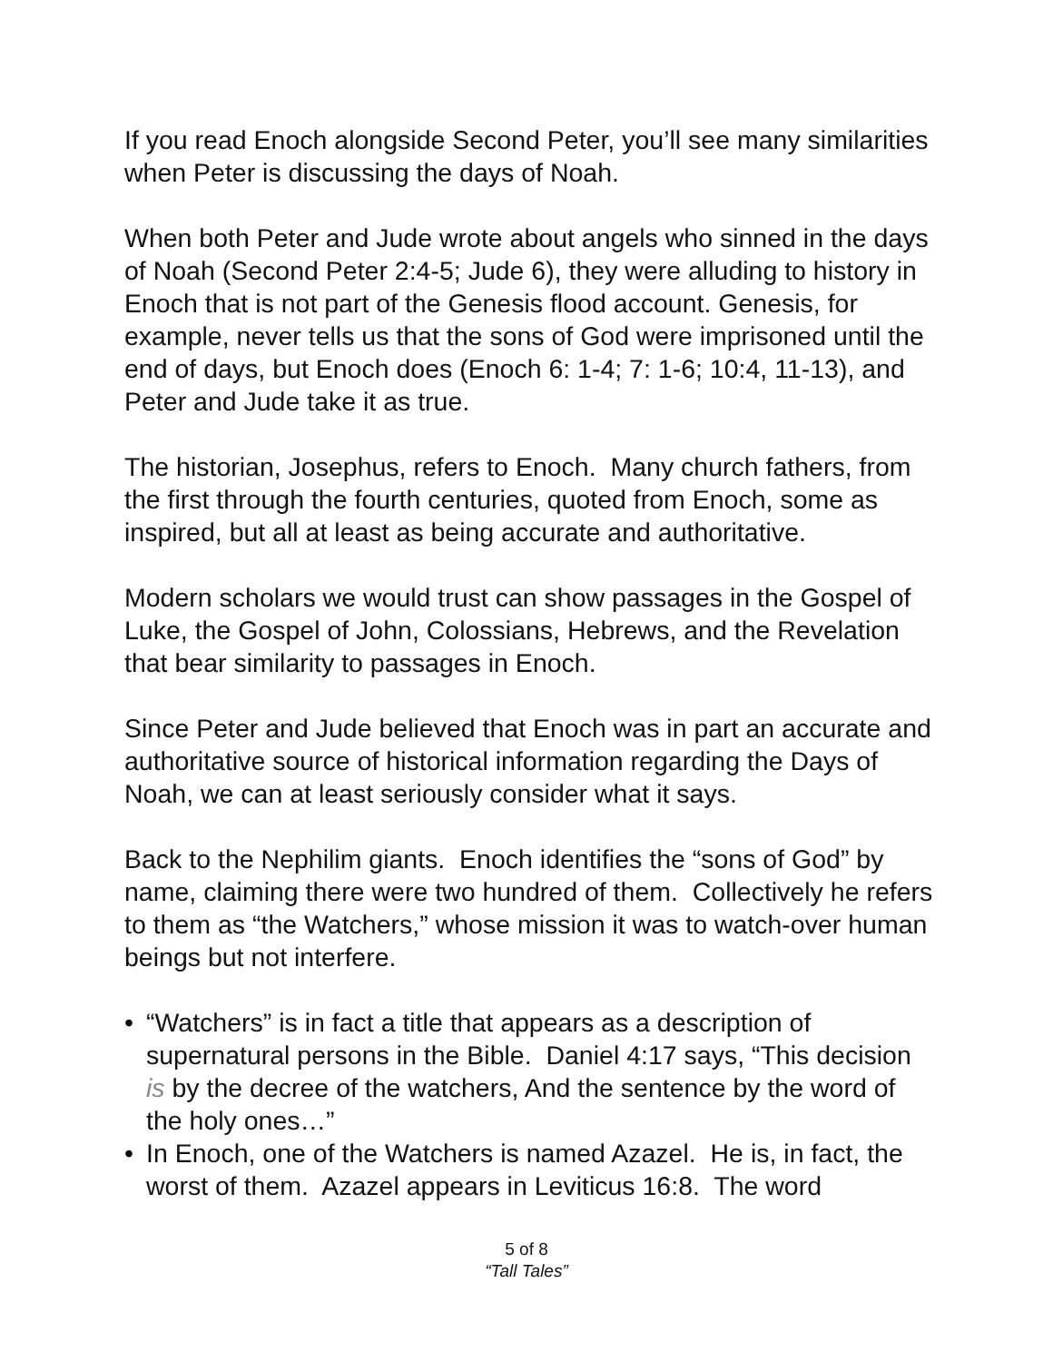If you read Enoch alongside Second Peter, you’ll see many similarities when Peter is discussing the days of Noah.
When both Peter and Jude wrote about angels who sinned in the days of Noah (Second Peter 2:4-5; Jude 6), they were alluding to history in Enoch that is not part of the Genesis flood account. Genesis, for example, never tells us that the sons of God were imprisoned until the end of days, but Enoch does (Enoch 6: 1-4; 7: 1-6; 10:4, 11-13), and Peter and Jude take it as true.
The historian, Josephus, refers to Enoch. Many church fathers, from the first through the fourth centuries, quoted from Enoch, some as inspired, but all at least as being accurate and authoritative.
Modern scholars we would trust can show passages in the Gospel of Luke, the Gospel of John, Colossians, Hebrews, and the Revelation that bear similarity to passages in Enoch.
Since Peter and Jude believed that Enoch was in part an accurate and authoritative source of historical information regarding the Days of Noah, we can at least seriously consider what it says.
Back to the Nephilim giants. Enoch identifies the “sons of God” by name, claiming there were two hundred of them. Collectively he refers to them as “the Watchers,” whose mission it was to watch-over human beings but not interfere.
• “Watchers” is in fact a title that appears as a description of supernatural persons in the Bible. Daniel 4:17 says, “This decision is by the decree of the watchers, And the sentence by the word of the holy ones…”
• In Enoch, one of the Watchers is named Azazel. He is, in fact, the worst of them. Azazel appears in Leviticus 16:8. The word
5 of 8
“Tall Tales”